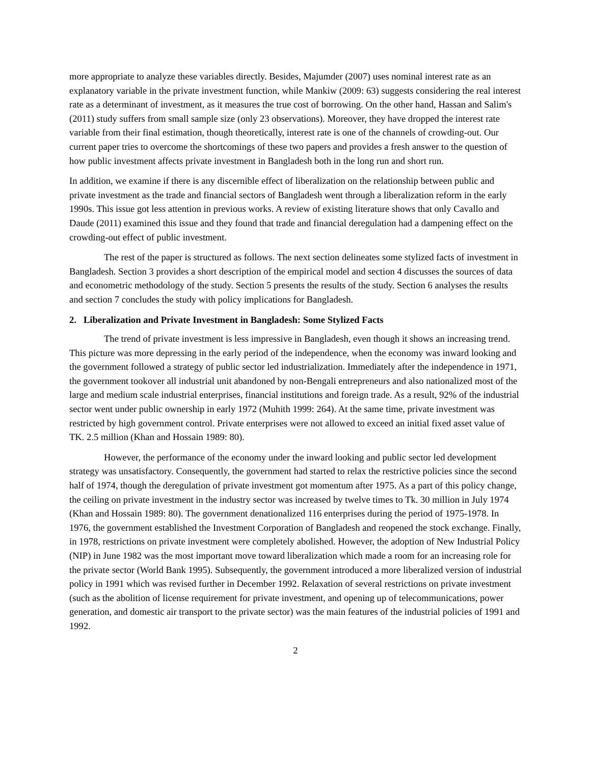more appropriate to analyze these variables directly. Besides, Majumder (2007) uses nominal interest rate as an explanatory variable in the private investment function, while Mankiw (2009: 63) suggests considering the real interest rate as a determinant of investment, as it measures the true cost of borrowing. On the other hand, Hassan and Salim's (2011) study suffers from small sample size (only 23 observations). Moreover, they have dropped the interest rate variable from their final estimation, though theoretically, interest rate is one of the channels of crowding-out. Our current paper tries to overcome the shortcomings of these two papers and provides a fresh answer to the question of how public investment affects private investment in Bangladesh both in the long run and short run.
In addition, we examine if there is any discernible effect of liberalization on the relationship between public and private investment as the trade and financial sectors of Bangladesh went through a liberalization reform in the early 1990s. This issue got less attention in previous works. A review of existing literature shows that only Cavallo and Daude (2011) examined this issue and they found that trade and financial deregulation had a dampening effect on the crowding-out effect of public investment.
The rest of the paper is structured as follows. The next section delineates some stylized facts of investment in Bangladesh. Section 3 provides a short description of the empirical model and section 4 discusses the sources of data and econometric methodology of the study. Section 5 presents the results of the study. Section 6 analyses the results and section 7 concludes the study with policy implications for Bangladesh.
2. Liberalization and Private Investment in Bangladesh: Some Stylized Facts
The trend of private investment is less impressive in Bangladesh, even though it shows an increasing trend. This picture was more depressing in the early period of the independence, when the economy was inward looking and the government followed a strategy of public sector led industrialization. Immediately after the independence in 1971, the government tookover all industrial unit abandoned by non-Bengali entrepreneurs and also nationalized most of the large and medium scale industrial enterprises, financial institutions and foreign trade. As a result, 92% of the industrial sector went under public ownership in early 1972 (Muhith 1999: 264). At the same time, private investment was restricted by high government control. Private enterprises were not allowed to exceed an initial fixed asset value of TK. 2.5 million (Khan and Hossain 1989: 80).
However, the performance of the economy under the inward looking and public sector led development strategy was unsatisfactory. Consequently, the government had started to relax the restrictive policies since the second half of 1974, though the deregulation of private investment got momentum after 1975. As a part of this policy change, the ceiling on private investment in the industry sector was increased by twelve times to Tk. 30 million in July 1974 (Khan and Hossain 1989: 80). The government denationalized 116 enterprises during the period of 1975-1978. In 1976, the government established the Investment Corporation of Bangladesh and reopened the stock exchange. Finally, in 1978, restrictions on private investment were completely abolished. However, the adoption of New Industrial Policy (NIP) in June 1982 was the most important move toward liberalization which made a room for an increasing role for the private sector (World Bank 1995). Subsequently, the government introduced a more liberalized version of industrial policy in 1991 which was revised further in December 1992. Relaxation of several restrictions on private investment (such as the abolition of license requirement for private investment, and opening up of telecommunications, power generation, and domestic air transport to the private sector) was the main features of the industrial policies of 1991 and 1992.
2